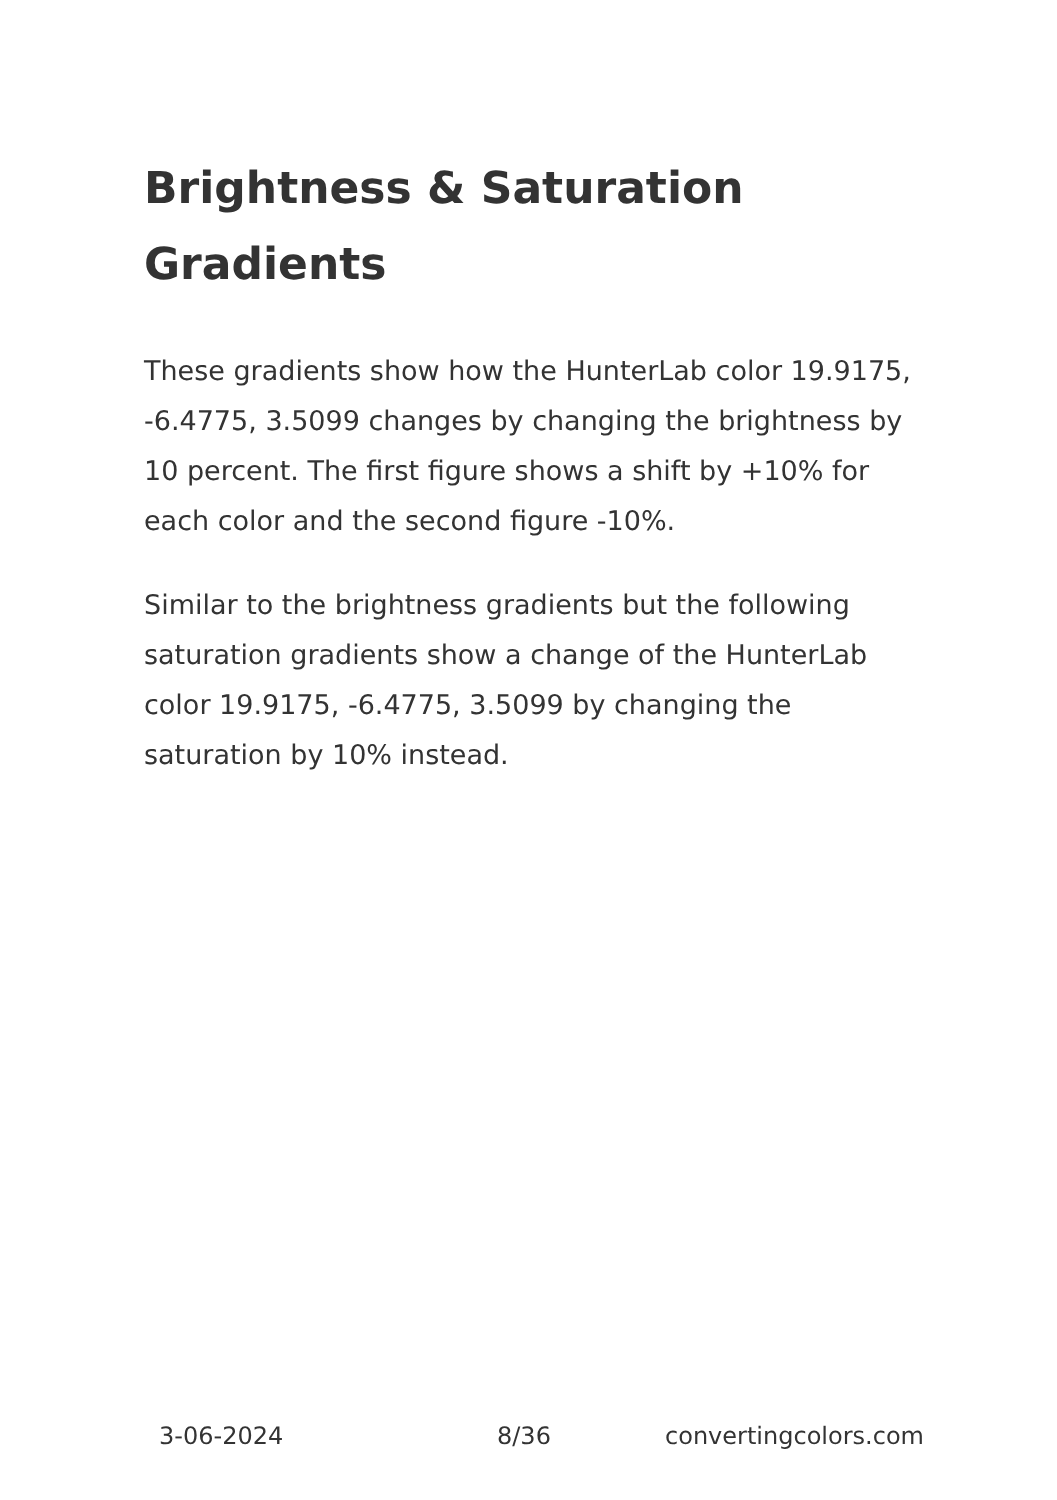Brightness & Saturation Gradients
These gradients show how the HunterLab color 19.9175, -6.4775, 3.5099 changes by changing the brightness by 10 percent. The first figure shows a shift by +10% for each color and the second figure -10%.
Similar to the brightness gradients but the following saturation gradients show a change of the HunterLab color 19.9175, -6.4775, 3.5099 by changing the saturation by 10% instead.
3-06-2024 8/36 convertingcolors.com